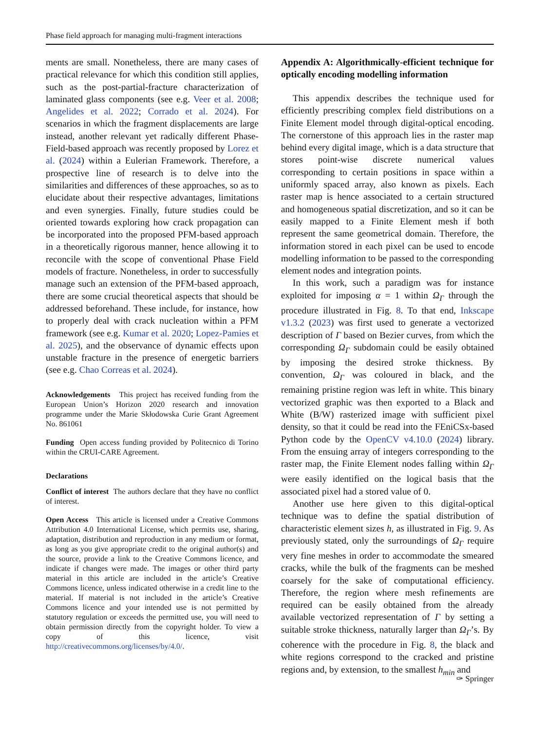Phase field approach for managing multi-fragment interactions
ments are small. Nonetheless, there are many cases of practical relevance for which this condition still applies, such as the post-partial-fracture characterization of laminated glass components (see e.g. Veer et al. 2008; Angelides et al. 2022; Corrado et al. 2024). For scenarios in which the fragment displacements are large instead, another relevant yet radically different Phase-Field-based approach was recently proposed by Lorez et al. (2024) within a Eulerian Framework. Therefore, a prospective line of research is to delve into the similarities and differences of these approaches, so as to elucidate about their respective advantages, limitations and even synergies. Finally, future studies could be oriented towards exploring how crack propagation can be incorporated into the proposed PFM-based approach in a theoretically rigorous manner, hence allowing it to reconcile with the scope of conventional Phase Field models of fracture. Nonetheless, in order to successfully manage such an extension of the PFM-based approach, there are some crucial theoretical aspects that should be addressed beforehand. These include, for instance, how to properly deal with crack nucleation within a PFM framework (see e.g. Kumar et al. 2020; Lopez-Pamies et al. 2025), and the observance of dynamic effects upon unstable fracture in the presence of energetic barriers (see e.g. Chao Correas et al. 2024).
Acknowledgements This project has received funding from the European Union’s Horizon 2020 research and innovation programme under the Marie Skłodowska Curie Grant Agreement No. 861061
Funding Open access funding provided by Politecnico di Torino within the CRUI-CARE Agreement.
Declarations
Conflict of interest The authors declare that they have no conflict of interest.
Open Access This article is licensed under a Creative Commons Attribution 4.0 International License, which permits use, sharing, adaptation, distribution and reproduction in any medium or format, as long as you give appropriate credit to the original author(s) and the source, provide a link to the Creative Commons licence, and indicate if changes were made. The images or other third party material in this article are included in the article’s Creative Commons licence, unless indicated otherwise in a credit line to the material. If material is not included in the article’s Creative Commons licence and your intended use is not permitted by statutory regulation or exceeds the permitted use, you will need to obtain permission directly from the copyright holder. To view a copy of this licence, visit http://creativecommons.org/licenses/by/4.0/.
Appendix A: Algorithmically-efficient technique for optically encoding modelling information
This appendix describes the technique used for efficiently prescribing complex field distributions on a Finite Element model through digital-optical encoding. The cornerstone of this approach lies in the raster map behind every digital image, which is a data structure that stores point-wise discrete numerical values corresponding to certain positions in space within a uniformly spaced array, also known as pixels. Each raster map is hence associated to a certain structured and homogeneous spatial discretization, and so it can be easily mapped to a Finite Element mesh if both represent the same geometrical domain. Therefore, the information stored in each pixel can be used to encode modelling information to be passed to the corresponding element nodes and integration points.
In this work, such a paradigm was for instance exploited for imposing α = 1 within Ω<sub>Γ</sub> through the procedure illustrated in Fig. 8. To that end, Inkscape v1.3.2 (2023) was first used to generate a vectorized description of Γ based on Bezier curves, from which the corresponding Ω<sub>Γ</sub> subdomain could be easily obtained by imposing the desired stroke thickness. By convention, Ω<sub>Γ</sub> was coloured in black, and the remaining pristine region was left in white. This binary vectorized graphic was then exported to a Black and White (B/W) rasterized image with sufficient pixel density, so that it could be read into the FEniCSx-based Python code by the OpenCV v4.10.0 (2024) library. From the ensuing array of integers corresponding to the raster map, the Finite Element nodes falling within Ω<sub>Γ</sub> were easily identified on the logical basis that the associated pixel had a stored value of 0.
Another use here given to this digital-optical technique was to define the spatial distribution of characteristic element sizes h, as illustrated in Fig. 9. As previously stated, only the surroundings of Ω<sub>Γ</sub> require very fine meshes in order to accommodate the smeared cracks, while the bulk of the fragments can be meshed coarsely for the sake of computational efficiency. Therefore, the region where mesh refinements are required can be easily obtained from the already available vectorized representation of Γ by setting a suitable stroke thickness, naturally larger than Ω<sub>Γ</sub>’s. By coherence with the procedure in Fig. 8, the black and white regions correspond to the cracked and pristine regions and, by extension, to the smallest h<sub>min</sub> and
✑ Springer